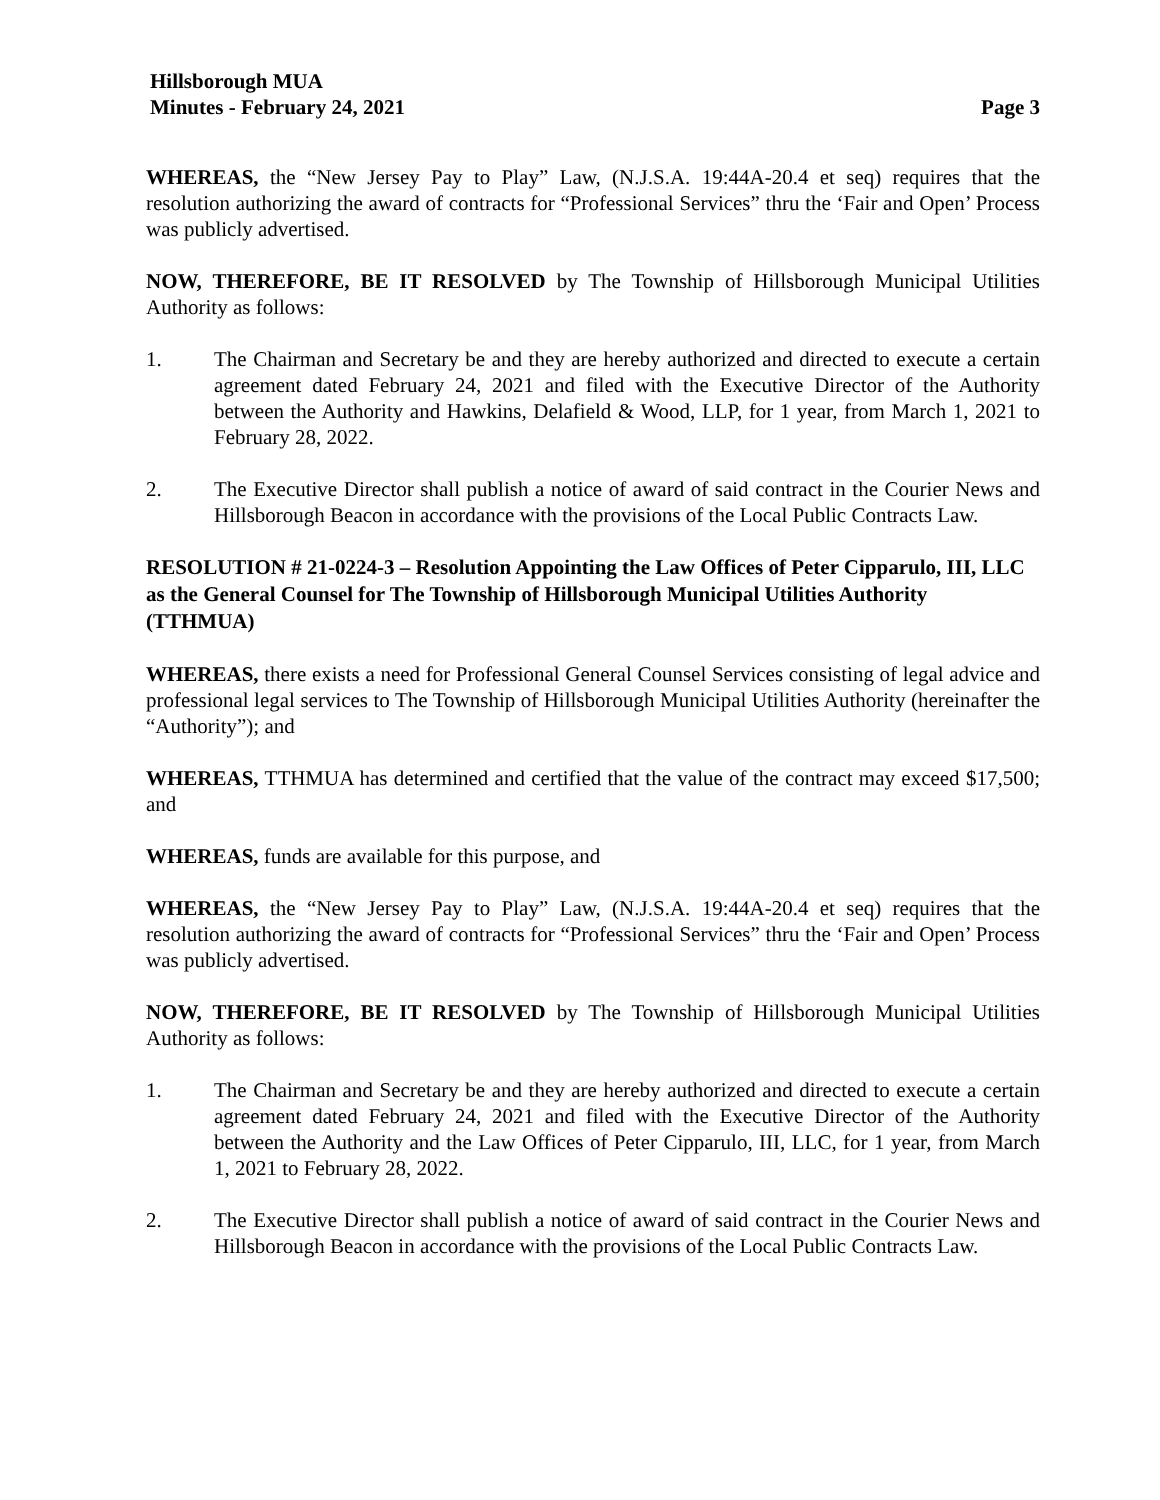Hillsborough MUA
Minutes - February 24, 2021 Page 3
WHEREAS, the “New Jersey Pay to Play” Law, (N.J.S.A. 19:44A-20.4 et seq) requires that the resolution authorizing the award of contracts for “Professional Services” thru the ‘Fair and Open’ Process was publicly advertised.
NOW, THEREFORE, BE IT RESOLVED by The Township of Hillsborough Municipal Utilities Authority as follows:
1. The Chairman and Secretary be and they are hereby authorized and directed to execute a certain agreement dated February 24, 2021 and filed with the Executive Director of the Authority between the Authority and Hawkins, Delafield & Wood, LLP, for 1 year, from March 1, 2021 to February 28, 2022.
2. The Executive Director shall publish a notice of award of said contract in the Courier News and Hillsborough Beacon in accordance with the provisions of the Local Public Contracts Law.
RESOLUTION # 21-0224-3 – Resolution Appointing the Law Offices of Peter Cipparulo, III, LLC as the General Counsel for The Township of Hillsborough Municipal Utilities Authority (TTHMUA)
WHEREAS, there exists a need for Professional General Counsel Services consisting of legal advice and professional legal services to The Township of Hillsborough Municipal Utilities Authority (hereinafter the “Authority”); and
WHEREAS, TTHMUA has determined and certified that the value of the contract may exceed $17,500; and
WHEREAS, funds are available for this purpose, and
WHEREAS, the “New Jersey Pay to Play” Law, (N.J.S.A. 19:44A-20.4 et seq) requires that the resolution authorizing the award of contracts for “Professional Services” thru the ‘Fair and Open’ Process was publicly advertised.
NOW, THEREFORE, BE IT RESOLVED by The Township of Hillsborough Municipal Utilities Authority as follows:
1. The Chairman and Secretary be and they are hereby authorized and directed to execute a certain agreement dated February 24, 2021 and filed with the Executive Director of the Authority between the Authority and the Law Offices of Peter Cipparulo, III, LLC, for 1 year, from March 1, 2021 to February 28, 2022.
2. The Executive Director shall publish a notice of award of said contract in the Courier News and Hillsborough Beacon in accordance with the provisions of the Local Public Contracts Law.